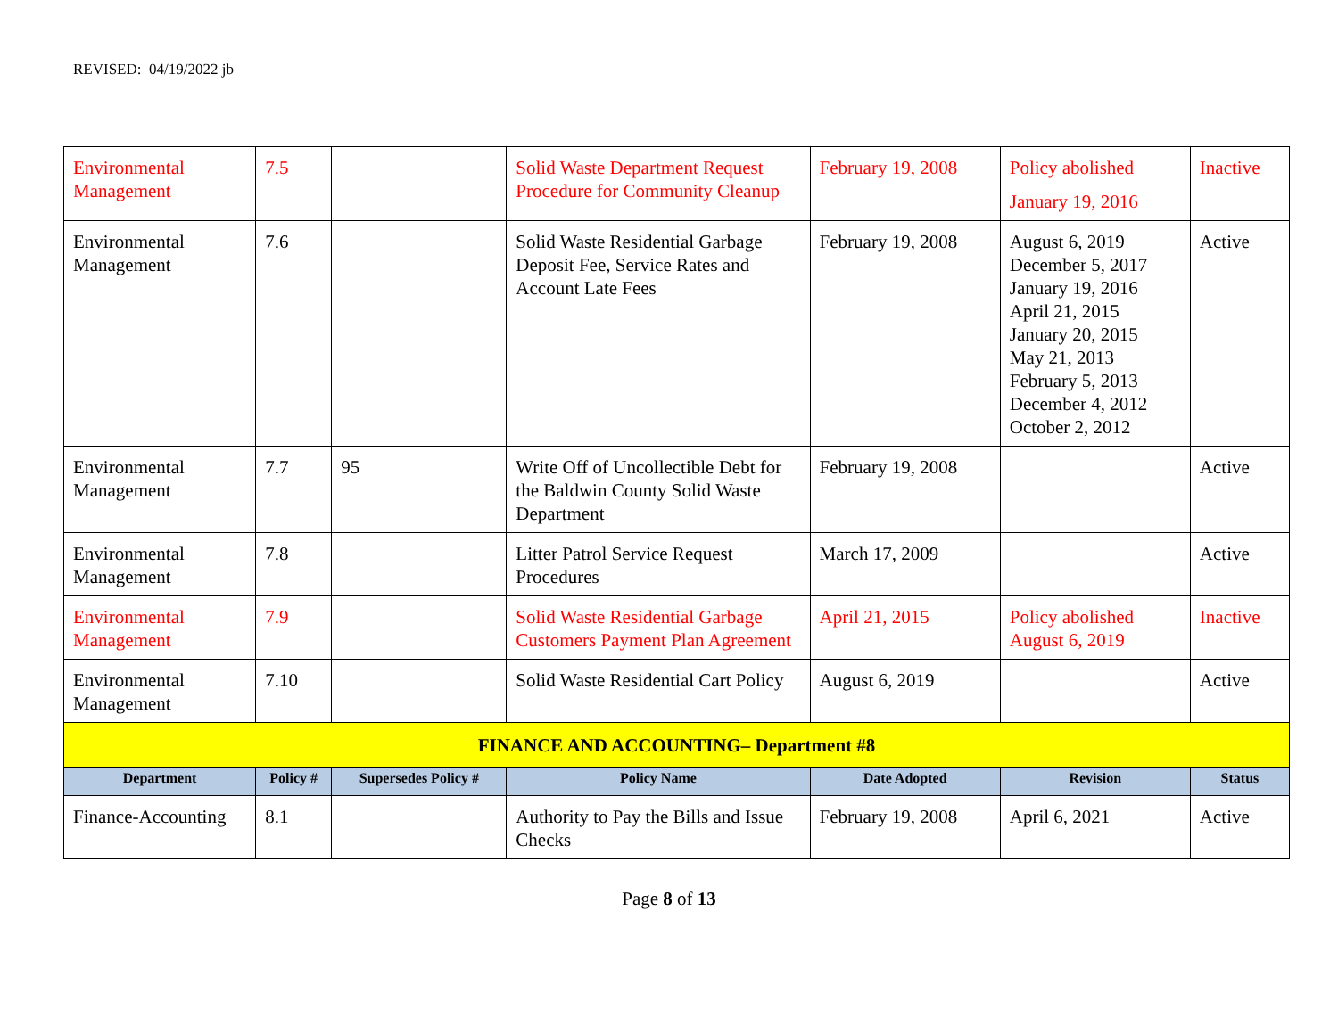REVISED: 04/19/2022 jb
| Environmental Management | 7.5 | | Solid Waste Department Request Procedure for Community Cleanup | February 19, 2008 | Policy abolished January 19, 2016 | Inactive |
| Environmental Management | 7.6 | | Solid Waste Residential Garbage Deposit Fee, Service Rates and Account Late Fees | February 19, 2008 | August 6, 2019 December 5, 2017 January 19, 2016 April 21, 2015 January 20, 2015 May 21, 2013 February 5, 2013 December 4, 2012 October 2, 2012 | Active |
| Environmental Management | 7.7 | 95 | Write Off of Uncollectible Debt for the Baldwin County Solid Waste Department | February 19, 2008 | | Active |
| Environmental Management | 7.8 | | Litter Patrol Service Request Procedures | March 17, 2009 | | Active |
| Environmental Management | 7.9 | | Solid Waste Residential Garbage Customers Payment Plan Agreement | April 21, 2015 | Policy abolished August 6, 2019 | Inactive |
| Environmental Management | 7.10 | | Solid Waste Residential Cart Policy | August 6, 2019 | | Active |
| FINANCE AND ACCOUNTING– Department #8 | | | | | | |
| Department | Policy # | Supersedes Policy # | Policy Name | Date Adopted | Revision | Status |
| Finance-Accounting | 8.1 | | Authority to Pay the Bills and Issue Checks | February 19, 2008 | April 6, 2021 | Active |
Page 8 of 13